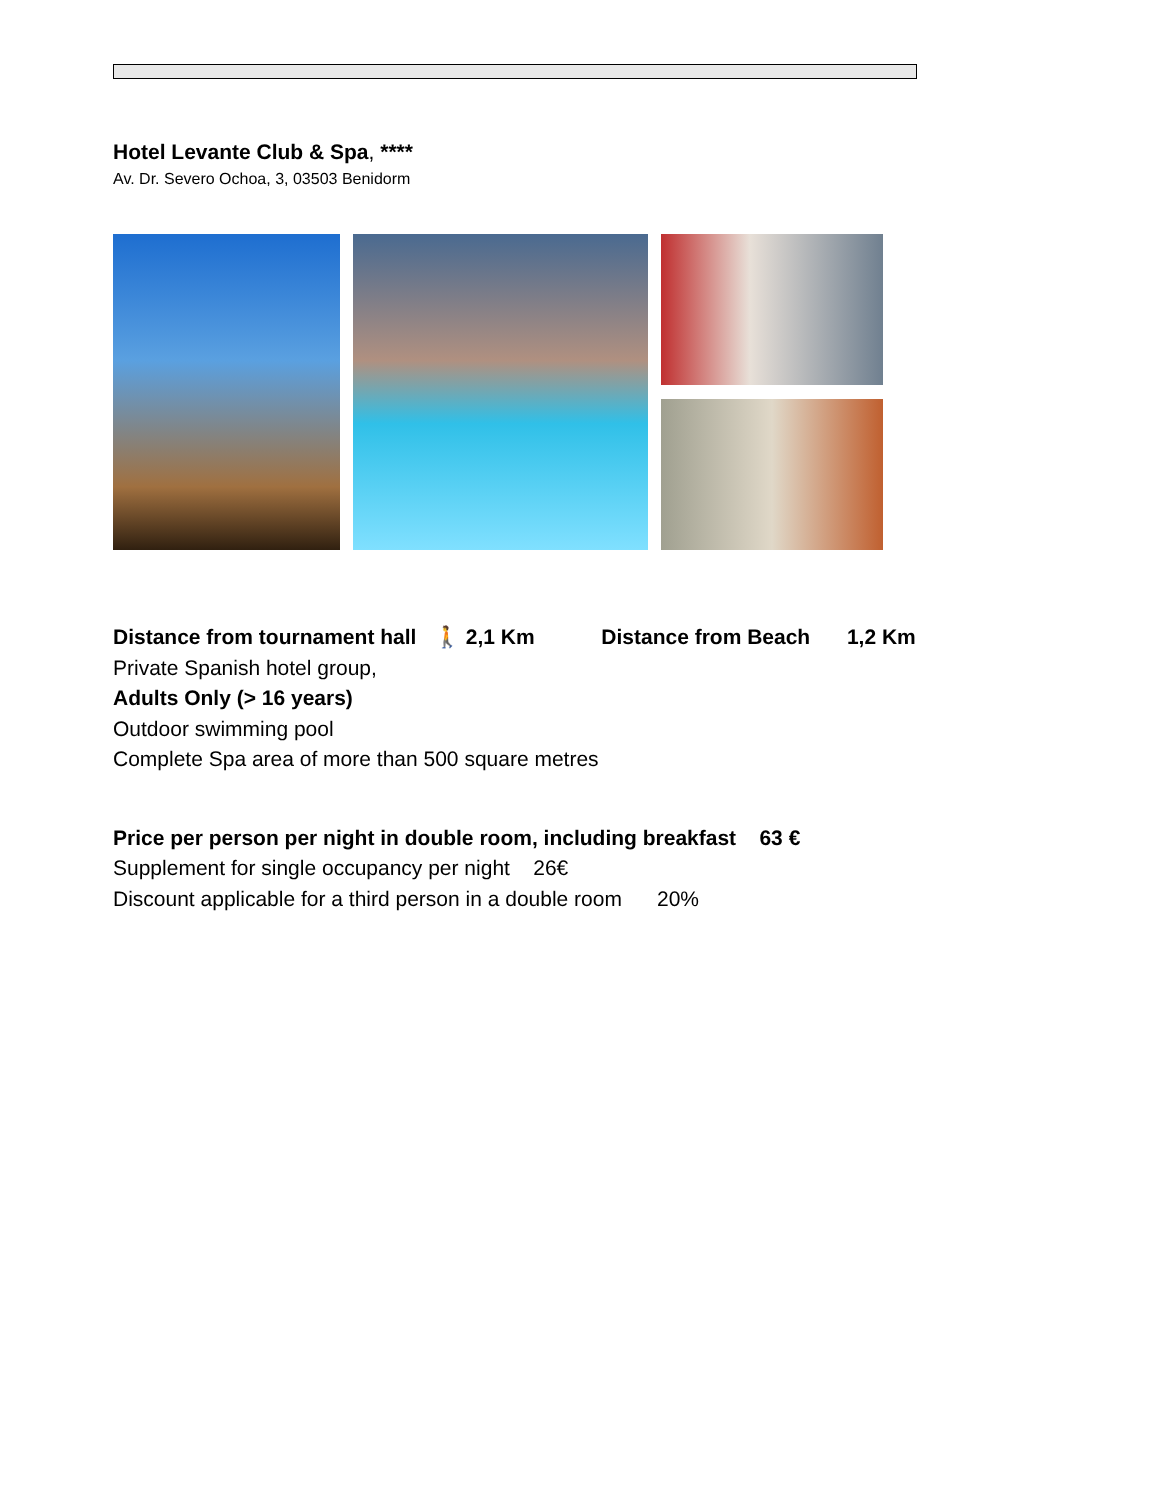Hotel Levante Club & Spa, ****
Av. Dr. Severo Ochoa, 3, 03503 Benidorm
Distance from tournament hall 🚶 2,1 Km Distance from Beach 1,2 Km
Private Spanish hotel group,
Adults Only (> 16 years)
Outdoor swimming pool
Complete Spa area of more than 500 square metres
Price per person per night in double room, including breakfast 63 €
Supplement for single occupancy per night 26€
Discount applicable for a third person in a double room 20%